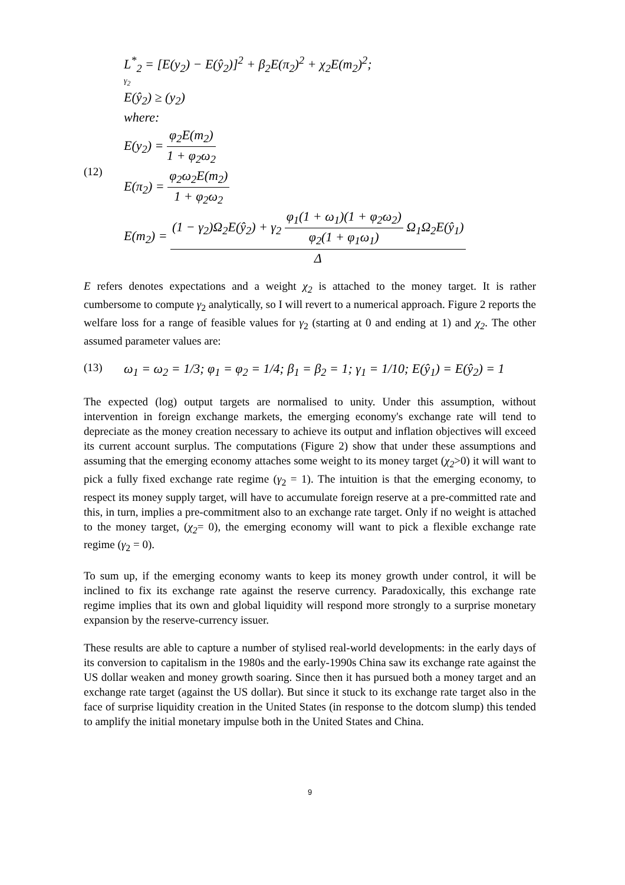(12)
L<sup>*</sup><sub>2</sub> = [E(y<sub>2</sub>) − E(ŷ<sub>2</sub>)]<sup>2</sup> + β<sub>2</sub>E(π<sub>2</sub>)<sup>2</sup> + χ<sub>2</sub>E(m<sub>2</sub>)<sup>2</sup>;
γ<sub>2</sub>
E(ŷ<sub>2</sub>) ≥ (y<sub>2</sub>)
where:
E(y<sub>2</sub>) = φ<sub>2</sub>E(m<sub>2</sub>) 1 + φ<sub>2</sub>ω<sub>2</sub>
E(π<sub>2</sub>) = φ<sub>2</sub>ω<sub>2</sub>E(m<sub>2</sub>) 1 + φ<sub>2</sub>ω<sub>2</sub>
E(m<sub>2</sub>) = (1 − γ<sub>2</sub>)Ω<sub>2</sub>E(ŷ<sub>2</sub>) + γ<sub>2</sub> φ<sub>1</sub>(1 + ω<sub>1</sub>)(1 + φ<sub>2</sub>ω<sub>2</sub>) φ<sub>2</sub>(1 + φ<sub>1</sub>ω<sub>1</sub>) Ω<sub>1</sub>Ω<sub>2</sub>E(ŷ<sub>1</sub>) Δ
E refers denotes expectations and a weight χ<sub>2</sub> is attached to the money target. It is rather cumbersome to compute γ<sub>2</sub> analytically, so I will revert to a numerical approach. Figure 2 reports the welfare loss for a range of feasible values for γ<sub>2</sub> (starting at 0 and ending at 1) and χ<sub>2</sub>. The other assumed parameter values are:
(13) ω<sub>1</sub> = ω<sub>2</sub> = 1/3; φ<sub>1</sub> = φ<sub>2</sub> = 1/4; β<sub>1</sub> = β<sub>2</sub> = 1; γ<sub>1</sub> = 1/10; E(ŷ<sub>1</sub>) = E(ŷ<sub>2</sub>) = 1
The expected (log) output targets are normalised to unity. Under this assumption, without intervention in foreign exchange markets, the emerging economy's exchange rate will tend to depreciate as the money creation necessary to achieve its output and inflation objectives will exceed its current account surplus. The computations (Figure 2) show that under these assumptions and assuming that the emerging economy attaches some weight to its money target (χ<sub>2</sub>>0) it will want to pick a fully fixed exchange rate regime (γ<sub>2</sub> = 1). The intuition is that the emerging economy, to respect its money supply target, will have to accumulate foreign reserve at a pre-committed rate and this, in turn, implies a pre-commitment also to an exchange rate target. Only if no weight is attached to the money target, (χ<sub>2</sub>= 0), the emerging economy will want to pick a flexible exchange rate regime (γ<sub>2</sub> = 0).
To sum up, if the emerging economy wants to keep its money growth under control, it will be inclined to fix its exchange rate against the reserve currency. Paradoxically, this exchange rate regime implies that its own and global liquidity will respond more strongly to a surprise monetary expansion by the reserve-currency issuer.
These results are able to capture a number of stylised real-world developments: in the early days of its conversion to capitalism in the 1980s and the early-1990s China saw its exchange rate against the US dollar weaken and money growth soaring. Since then it has pursued both a money target and an exchange rate target (against the US dollar). But since it stuck to its exchange rate target also in the face of surprise liquidity creation in the United States (in response to the dotcom slump) this tended to amplify the initial monetary impulse both in the United States and China.
9